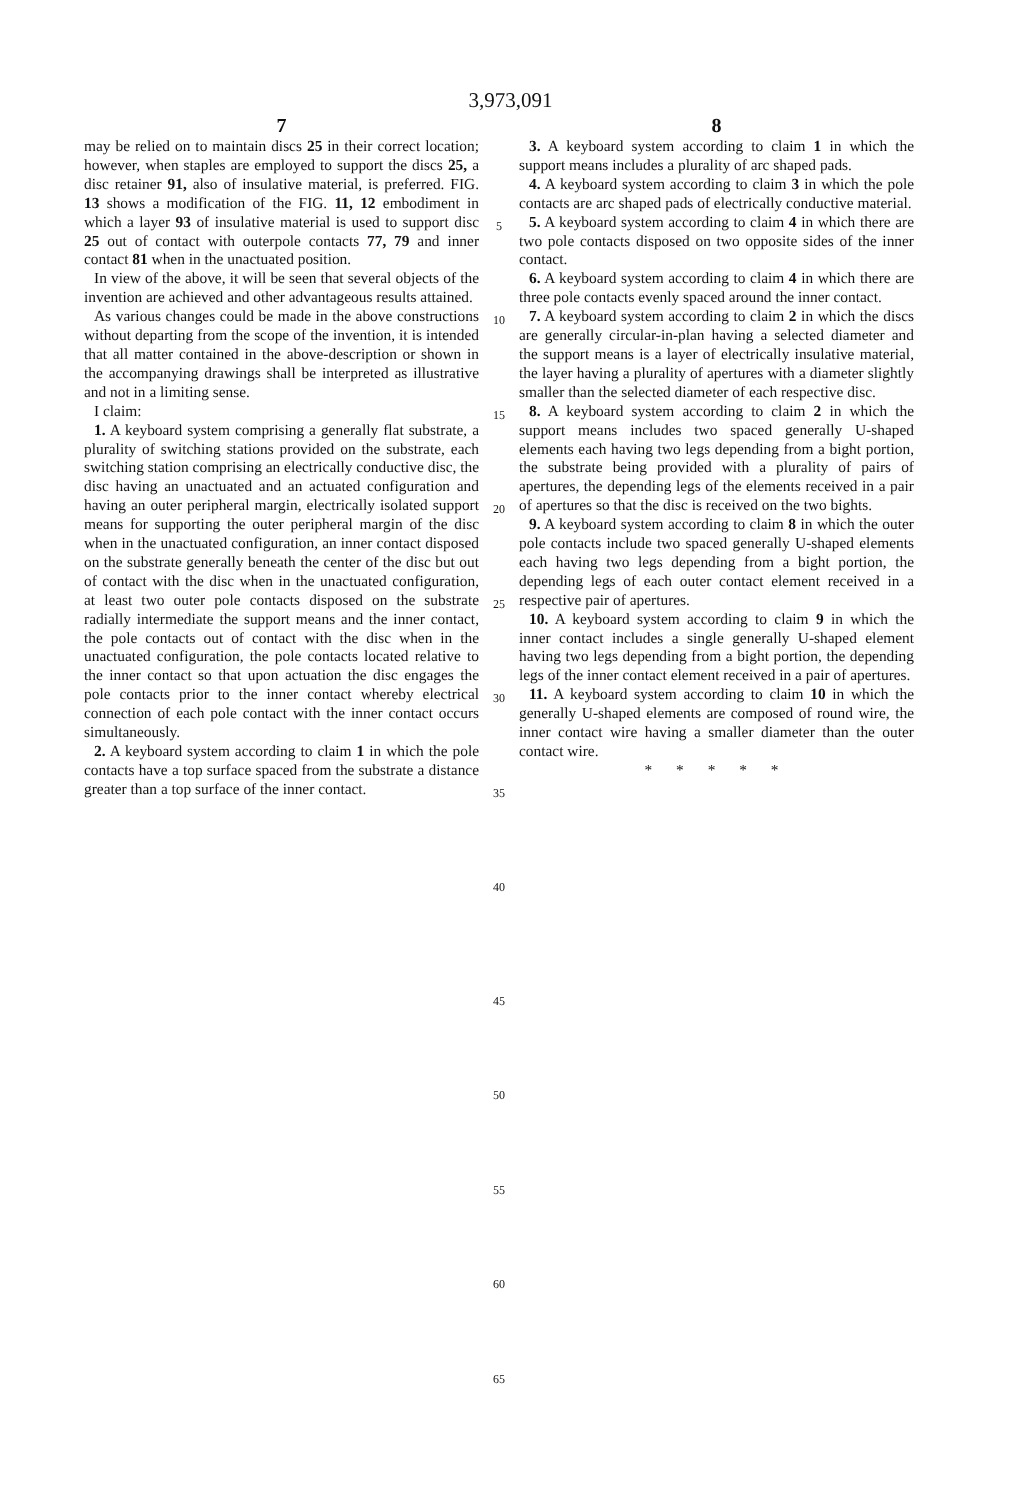3,973,091
7
may be relied on to maintain discs 25 in their correct location; however, when staples are employed to support the discs 25, a disc retainer 91, also of insulative material, is preferred. FIG. 13 shows a modification of the FIG. 11, 12 embodiment in which a layer 93 of insulative material is used to support disc 25 out of contact with outerpole contacts 77, 79 and inner contact 81 when in the unactuated position.
In view of the above, it will be seen that several objects of the invention are achieved and other advantageous results attained.
As various changes could be made in the above constructions without departing from the scope of the invention, it is intended that all matter contained in the above-description or shown in the accompanying drawings shall be interpreted as illustrative and not in a limiting sense.
I claim:
1. A keyboard system comprising a generally flat substrate, a plurality of switching stations provided on the substrate, each switching station comprising an electrically conductive disc, the disc having an unactuated and an actuated configuration and having an outer peripheral margin, electrically isolated support means for supporting the outer peripheral margin of the disc when in the unactuated configuration, an inner contact disposed on the substrate generally beneath the center of the disc but out of contact with the disc when in the unactuated configuration, at least two outer pole contacts disposed on the substrate radially intermediate the support means and the inner contact, the pole contacts out of contact with the disc when in the unactuated configuration, the pole contacts located relative to the inner contact so that upon actuation the disc engages the pole contacts prior to the inner contact whereby electrical connection of each pole contact with the inner contact occurs simultaneously.
2. A keyboard system according to claim 1 in which the pole contacts have a top surface spaced from the substrate a distance greater than a top surface of the inner contact.
5
10
15
20
25
30
35
40
45
50
55
60
65
8
3. A keyboard system according to claim 1 in which the support means includes a plurality of arc shaped pads.
4. A keyboard system according to claim 3 in which the pole contacts are arc shaped pads of electrically conductive material.
5. A keyboard system according to claim 4 in which there are two pole contacts disposed on two opposite sides of the inner contact.
6. A keyboard system according to claim 4 in which there are three pole contacts evenly spaced around the inner contact.
7. A keyboard system according to claim 2 in which the discs are generally circular-in-plan having a selected diameter and the support means is a layer of electrically insulative material, the layer having a plurality of apertures with a diameter slightly smaller than the selected diameter of each respective disc.
8. A keyboard system according to claim 2 in which the support means includes two spaced generally U-shaped elements each having two legs depending from a bight portion, the substrate being provided with a plurality of pairs of apertures, the depending legs of the elements received in a pair of apertures so that the disc is received on the two bights.
9. A keyboard system according to claim 8 in which the outer pole contacts include two spaced generally U-shaped elements each having two legs depending from a bight portion, the depending legs of each outer contact element received in a respective pair of apertures.
10. A keyboard system according to claim 9 in which the inner contact includes a single generally U-shaped element having two legs depending from a bight portion, the depending legs of the inner contact element received in a pair of apertures.
11. A keyboard system according to claim 10 in which the generally U-shaped elements are composed of round wire, the inner contact wire having a smaller diameter than the outer contact wire.
* * * * *